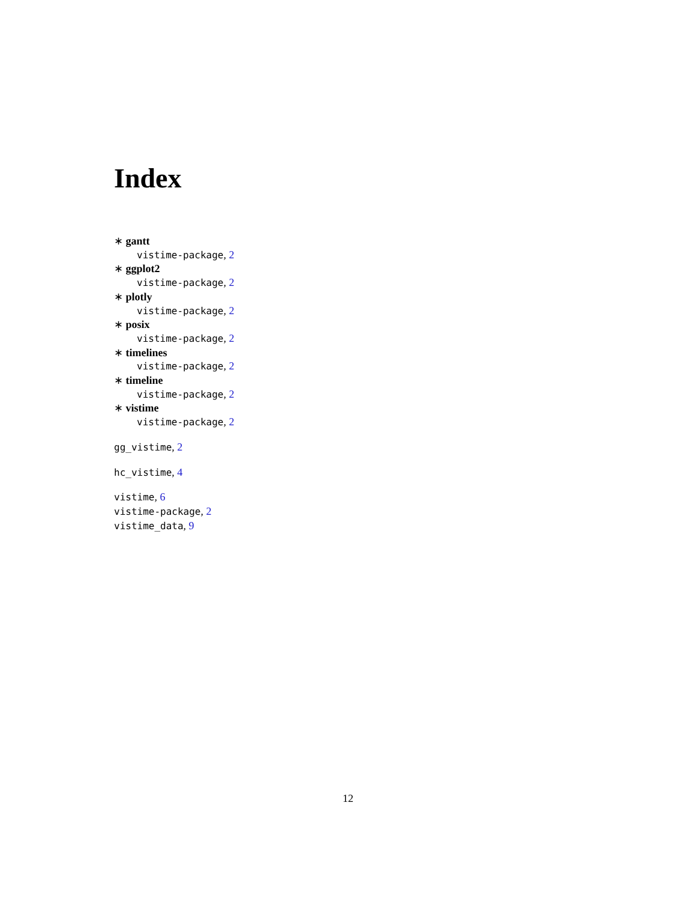Index
∗ gantt
vistime-package, 2
∗ ggplot2
vistime-package, 2
∗ plotly
vistime-package, 2
∗ posix
vistime-package, 2
∗ timelines
vistime-package, 2
∗ timeline
vistime-package, 2
∗ vistime
vistime-package, 2
gg_vistime, 2
hc_vistime, 4
vistime, 6
vistime-package, 2
vistime_data, 9
12